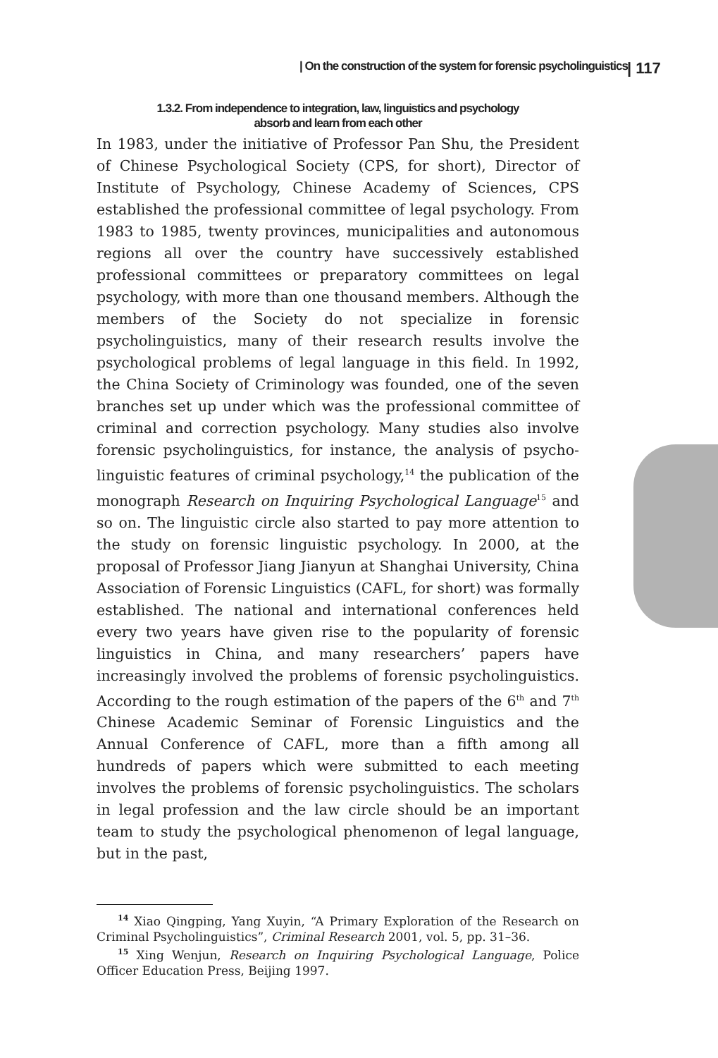| On the construction of the system for forensic psycholinguistics | 117
1.3.2. From independence to integration, law, linguistics and psychology
absorb and learn from each other
In 1983, under the initiative of Professor Pan Shu, the President of Chinese Psychological Society (CPS, for short), Director of Institute of Psychology, Chinese Academy of Sciences, CPS established the professional committee of legal psychology. From 1983 to 1985, twenty provinces, municipalities and autonomous regions all over the country have successively established professional committees or preparatory committees on legal psychology, with more than one thousand members. Although the members of the Society do not specialize in forensic psycholinguistics, many of their research results involve the psychological problems of legal language in this field. In 1992, the China Society of Criminology was founded, one of the seven branches set up under which was the professional committee of criminal and correction psychology. Many studies also involve forensic psycholinguistics, for instance, the analysis of psycho-linguistic features of criminal psychology,<sup>14</sup> the publication of the monograph Research on Inquiring Psychological Language<sup>15</sup> and so on. The linguistic circle also started to pay more attention to the study on forensic linguistic psychology. In 2000, at the proposal of Professor Jiang Jianyun at Shanghai University, China Association of Forensic Linguistics (CAFL, for short) was formally established. The national and international conferences held every two years have given rise to the popularity of forensic linguistics in China, and many researchers’ papers have increasingly involved the problems of forensic psycholinguistics. According to the rough estimation of the papers of the 6<sup>th</sup> and 7<sup>th</sup> Chinese Academic Seminar of Forensic Linguistics and the Annual Conference of CAFL, more than a fifth among all hundreds of papers which were submitted to each meeting involves the problems of forensic psycholinguistics. The scholars in legal profession and the law circle should be an important team to study the psychological phenomenon of legal language, but in the past,
<sup>14</sup> Xiao Qingping, Yang Xuyin, “A Primary Exploration of the Research on Criminal Psycholinguistics”, Criminal Research 2001, vol. 5, pp. 31–36.
<sup>15</sup> Xing Wenjun, Research on Inquiring Psychological Language, Police Officer Education Press, Beijing 1997.